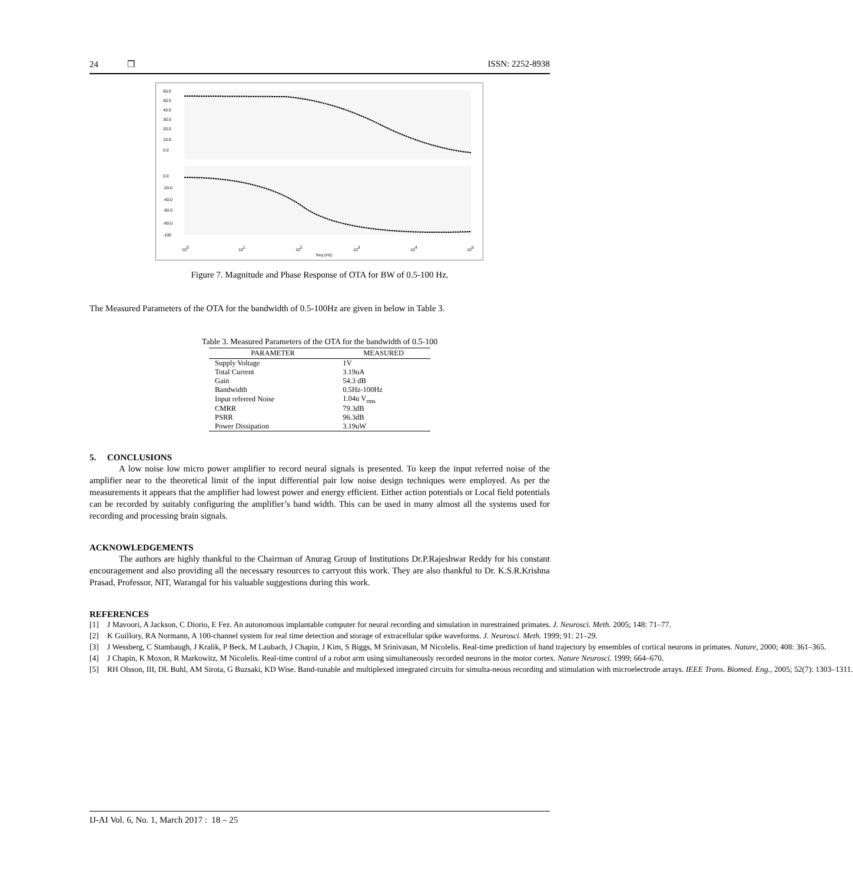24 ❒ ISSN: 2252-8938
60.0
50.0
40.0
30.0
20.0
10.0
0.0
0.0
-20.0
-40.0
-60.0
-80.0
-100
100
101
102
103
104
105
freq (Hz)
Figure 7. Magnitude and Phase Response of OTA for BW of 0.5-100 Hz.
The Measured Parameters of the OTA for the bandwidth of 0.5-100Hz are given in below in Table 3.
Table 3. Measured Parameters of the OTA for the bandwidth of 0.5-100
| PARAMETER | MEASURED |
| --- | --- |
| Supply Voltage | 1V |
| Total Current | 3.19uA |
| Gain | 54.3 dB |
| Bandwidth | 0.5Hz-100Hz |
| Input referred Noise | 1.04u V<sub>rms</sub> |
| CMRR | 79.3dB |
| PSRR | 96.3dB |
| Power Dissipation | 3.19uW |
5. CONCLUSIONS
A low noise low micro power amplifier to record neural signals is presented. To keep the input referred noise of the amplifier near to the theoretical limit of the input differential pair low noise design techniques were employed. As per the measurements it appears that the amplifier had lowest power and energy efficient. Either action potentials or Local field potentials can be recorded by suitably configuring the amplifier’s band width. This can be used in many almost all the systems used for recording and processing brain signals.
ACKNOWLEDGEMENTS
The authors are highly thankful to the Chairman of Anurag Group of Institutions Dr.P.Rajeshwar Reddy for his constant encouragement and also providing all the necessary resources to carryout this work. They are also thankful to Dr. K.S.R.Krishna Prasad, Professor, NIT, Warangal for his valuable suggestions during this work.
REFERENCES
[1] J Mavoori, A Jackson, C Diorio, E Fez. An autonomous implantable computer for neural recording and simulation in nurestrained primates. J. Neurosci. Meth. 2005; 148: 71–77.
[2] K Guillory, RA Normann, A 100-channel system for real time detection and storage of extracellular spike waveforms. J. Neurosci. Meth. 1999; 91: 21–29.
[3] J Wessberg, C Stambaugh, J Kralik, P Beck, M Laubach, J Chapin, J Kim, S Biggs, M Srinivasan, M Nicolelis. Real-time prediction of hand trajectory by ensembles of cortical neurons in primates. Nature, 2000; 408: 361–365.
[4] J Chapin, K Moxon, R Markowitz, M Nicolelis. Real-time control of a robot arm using simultaneously recorded neurons in the motor cortex. Nature Neurosci. 1999; 664–670.
[5] RH Olsson, III, DL Buhl, AM Sirota, G Buzsaki, KD Wise. Band-tunable and multiplexed integrated circuits for simulta-neous recording and stimulation with microelectrode arrays. IEEE Trans. Biomed. Eng., 2005; 52(7): 1303–1311.
IJ-AI Vol. 6, No. 1, March 2017 : 18 – 25